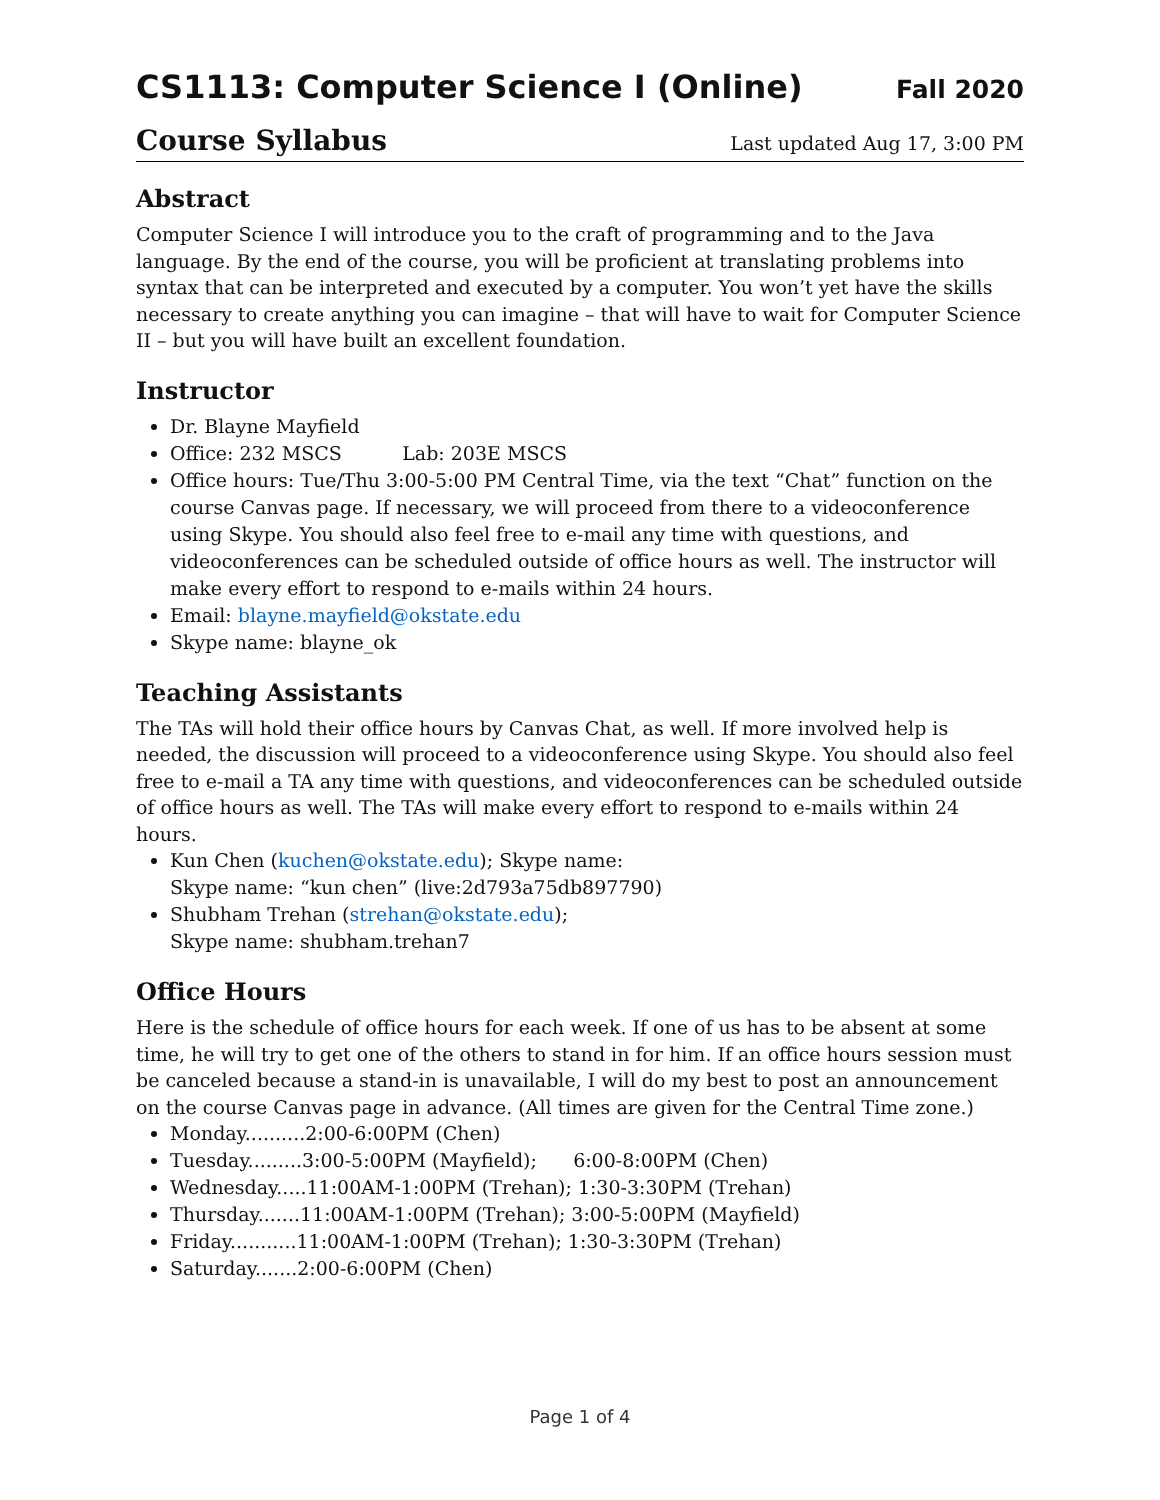CS1113: Computer Science I (Online) Fall 2020
Course Syllabus Last updated Aug 17, 3:00 PM
Abstract
Computer Science I will introduce you to the craft of programming and to the Java language. By the end of the course, you will be proficient at translating problems into syntax that can be interpreted and executed by a computer. You won’t yet have the skills necessary to create anything you can imagine – that will have to wait for Computer Science II – but you will have built an excellent foundation.
Instructor
Dr. Blayne Mayfield
Office: 232 MSCS Lab: 203E MSCS
Office hours: Tue/Thu 3:00-5:00 PM Central Time, via the text “Chat” function on the course Canvas page. If necessary, we will proceed from there to a videoconference using Skype. You should also feel free to e-mail any time with questions, and videoconferences can be scheduled outside of office hours as well. The instructor will make every effort to respond to e-mails within 24 hours.
Email: blayne.mayfield@okstate.edu
Skype name: blayne_ok
Teaching Assistants
The TAs will hold their office hours by Canvas Chat, as well. If more involved help is needed, the discussion will proceed to a videoconference using Skype. You should also feel free to e-mail a TA any time with questions, and videoconferences can be scheduled outside of office hours as well. The TAs will make every effort to respond to e-mails within 24 hours.
Kun Chen (kuchen@okstate.edu); Skype name:
Skype name: “kun chen” (live:2d793a75db897790)
Shubham Trehan (strehan@okstate.edu);
Skype name: shubham.trehan7
Office Hours
Here is the schedule of office hours for each week. If one of us has to be absent at some time, he will try to get one of the others to stand in for him. If an office hours session must be canceled because a stand-in is unavailable, I will do my best to post an announcement on the course Canvas page in advance. (All times are given for the Central Time zone.)
Monday..........2:00-6:00PM (Chen)
Tuesday.........3:00-5:00PM (Mayfield); 6:00-8:00PM (Chen)
Wednesday.....11:00AM-1:00PM (Trehan); 1:30-3:30PM (Trehan)
Thursday.......11:00AM-1:00PM (Trehan); 3:00-5:00PM (Mayfield)
Friday...........11:00AM-1:00PM (Trehan); 1:30-3:30PM (Trehan)
Saturday.......2:00-6:00PM (Chen)
Page 1 of 4